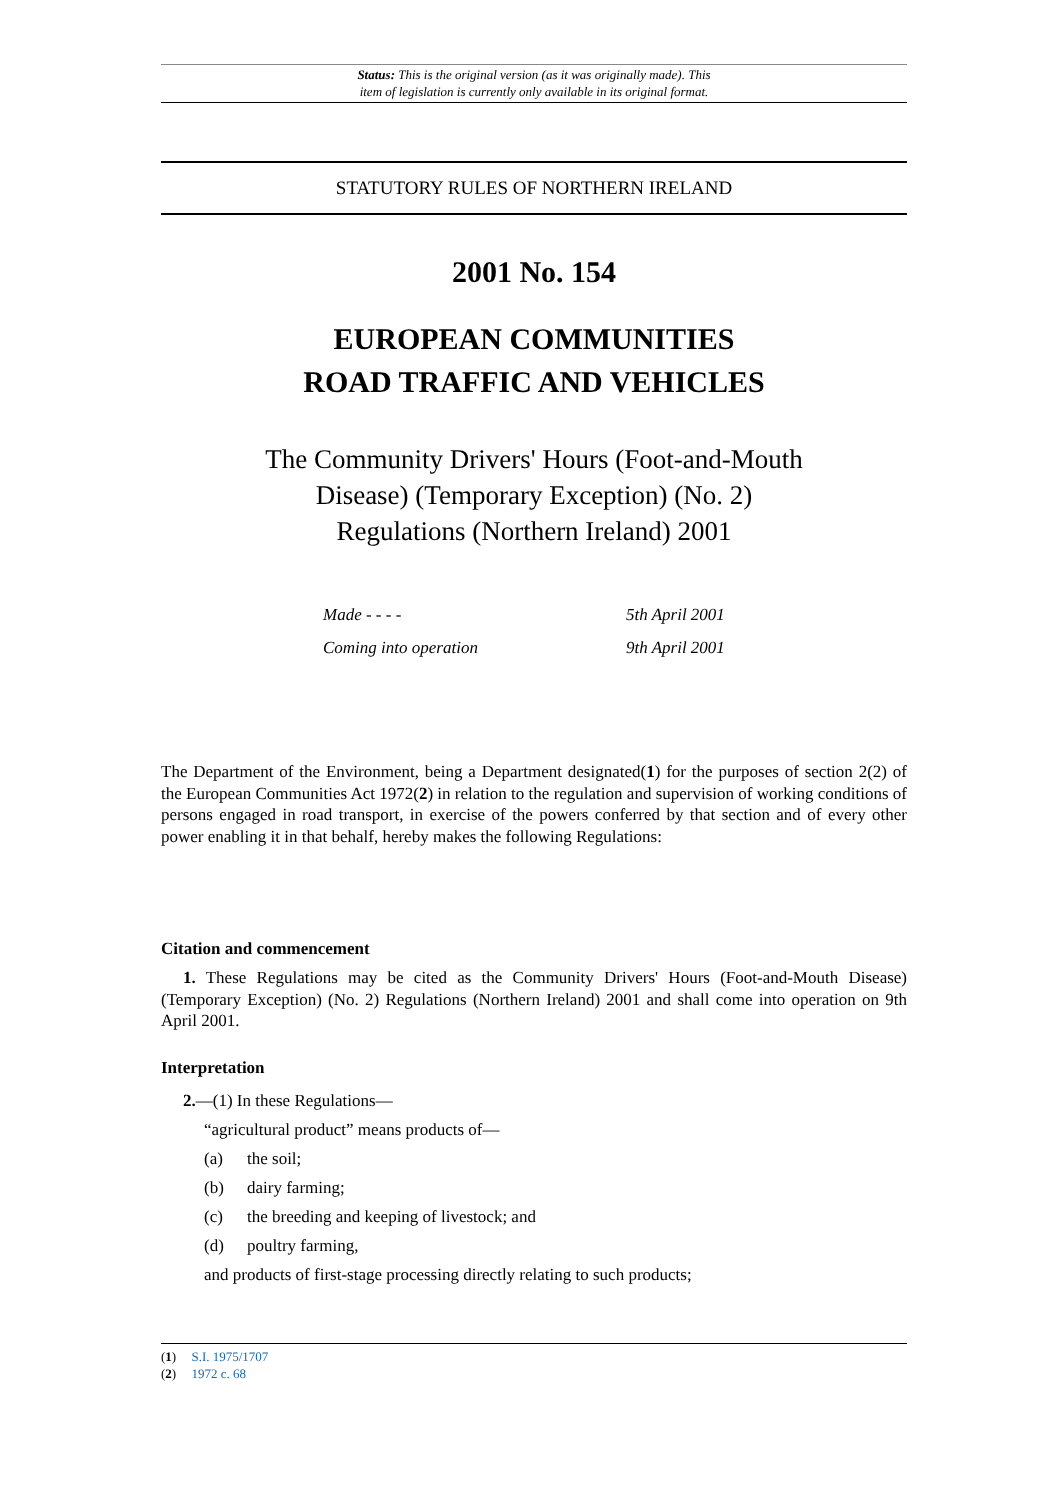Status: This is the original version (as it was originally made). This
item of legislation is currently only available in its original format.
STATUTORY RULES OF NORTHERN IRELAND
2001 No. 154
EUROPEAN COMMUNITIES
ROAD TRAFFIC AND VEHICLES
The Community Drivers' Hours (Foot-and-Mouth Disease) (Temporary Exception) (No. 2) Regulations (Northern Ireland) 2001
Made - - - - 5th April 2001
Coming into operation 9th April 2001
The Department of the Environment, being a Department designated(1) for the purposes of section 2(2) of the European Communities Act 1972(2) in relation to the regulation and supervision of working conditions of persons engaged in road transport, in exercise of the powers conferred by that section and of every other power enabling it in that behalf, hereby makes the following Regulations:
Citation and commencement
1. These Regulations may be cited as the Community Drivers' Hours (Foot-and-Mouth Disease) (Temporary Exception) (No. 2) Regulations (Northern Ireland) 2001 and shall come into operation on 9th April 2001.
Interpretation
2.—(1) In these Regulations—
“agricultural product” means products of—
(a) the soil;
(b) dairy farming;
(c) the breeding and keeping of livestock; and
(d) poultry farming,
and products of first-stage processing directly relating to such products;
(1) S.I. 1975/1707
(2) 1972 c. 68